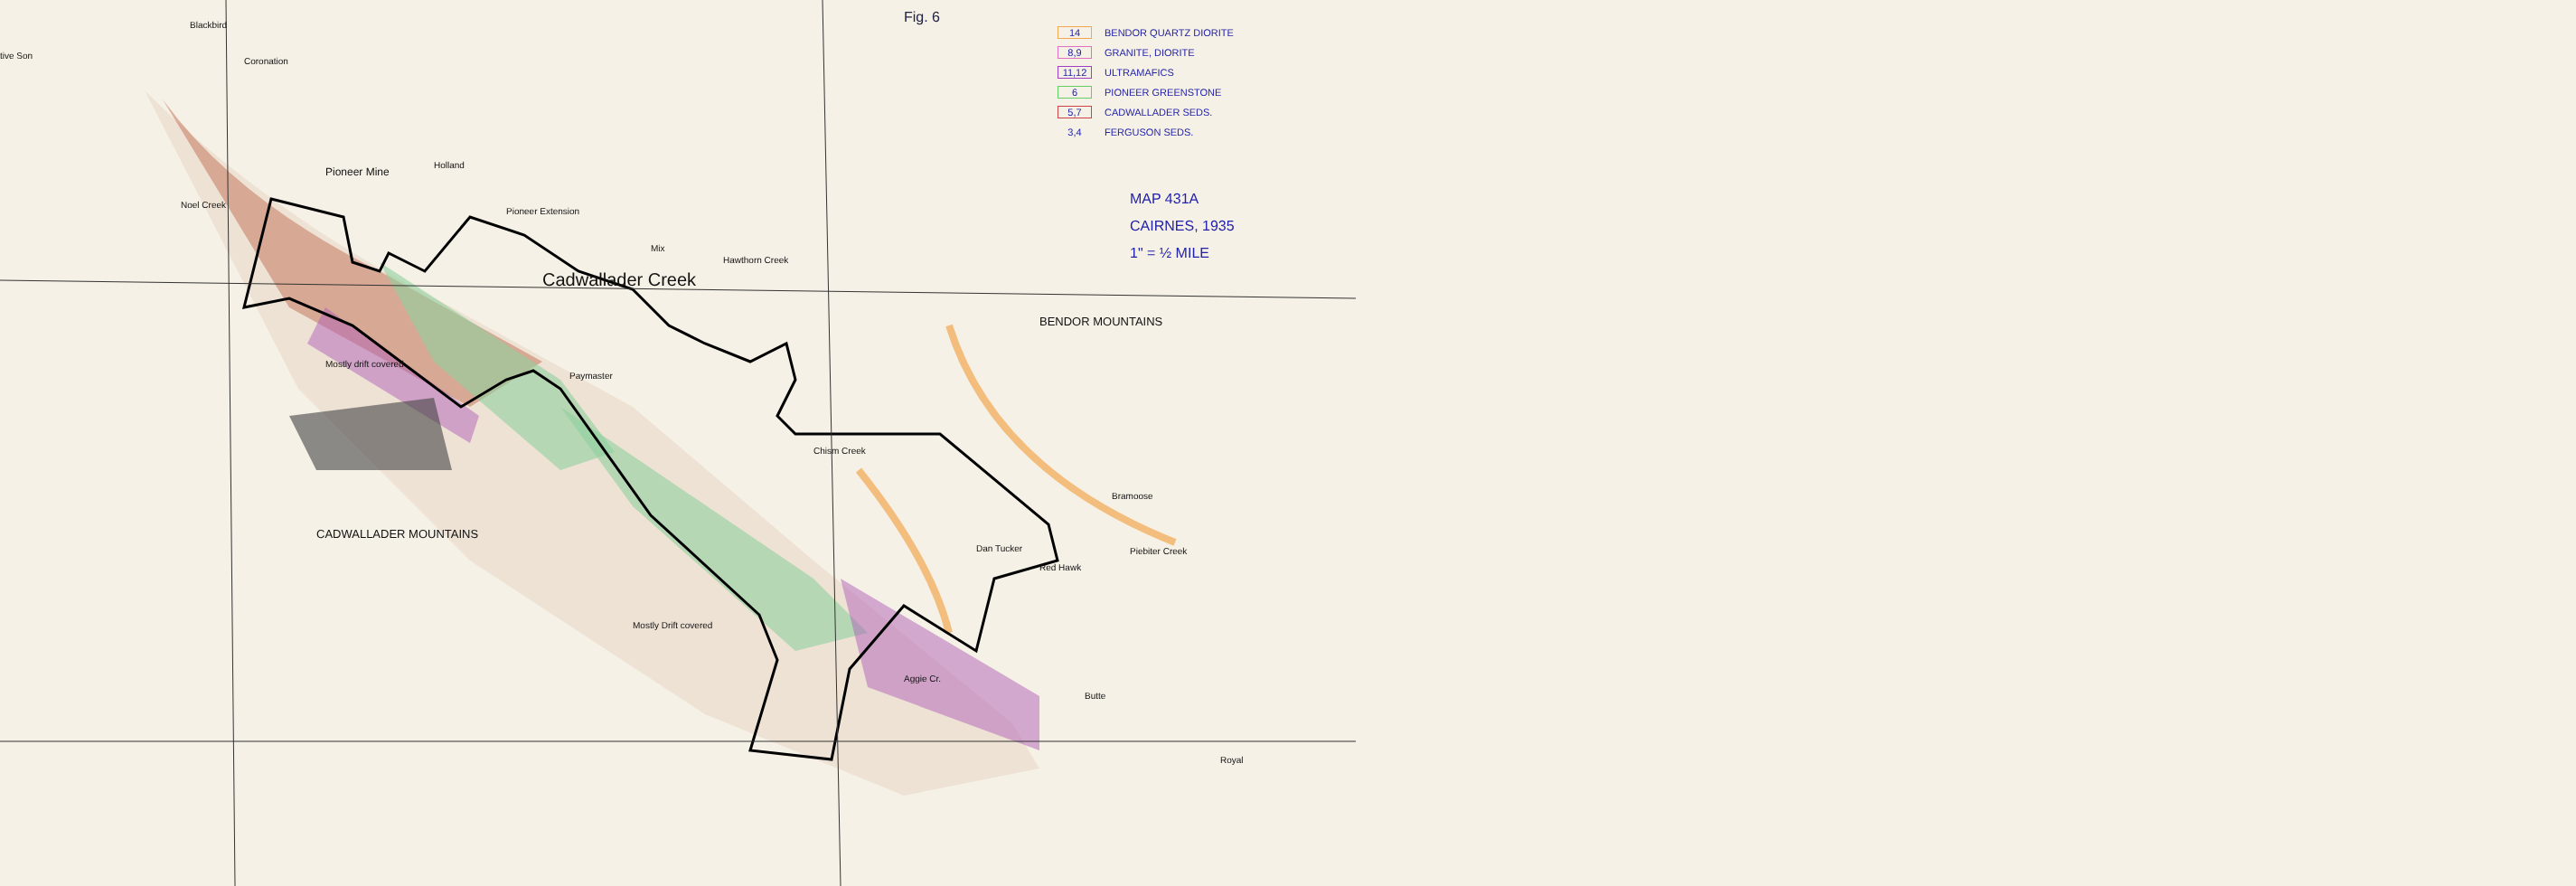Fig. 6
14 BENDOR QUARTZ DIORITE
8,9 GRANITE, DIORITE
11,12 ULTRAMAFICS
6 PIONEER GREENSTONE
5,7 CADWALLADER SEDS.
3,4 FERGUSON SEDS.
MAP 431A
CAIRNES, 1935
1" = ½ MILE
Blackbird
tive Son
Coronation
Pioneer Mine
Holland
Pioneer Extension
Mix
Paymaster
Dan Tucker
Red Hawk
Bramoose
Butte
Royal
Mostly Drift covered
Mostly drift covered
BENDOR MOUNTAINS
CADWALLADER MOUNTAINS
Cadwallader Creek
Noel Creek
Hawthorn Creek
Chism Creek
Piebiter Creek
Aggie Cr.